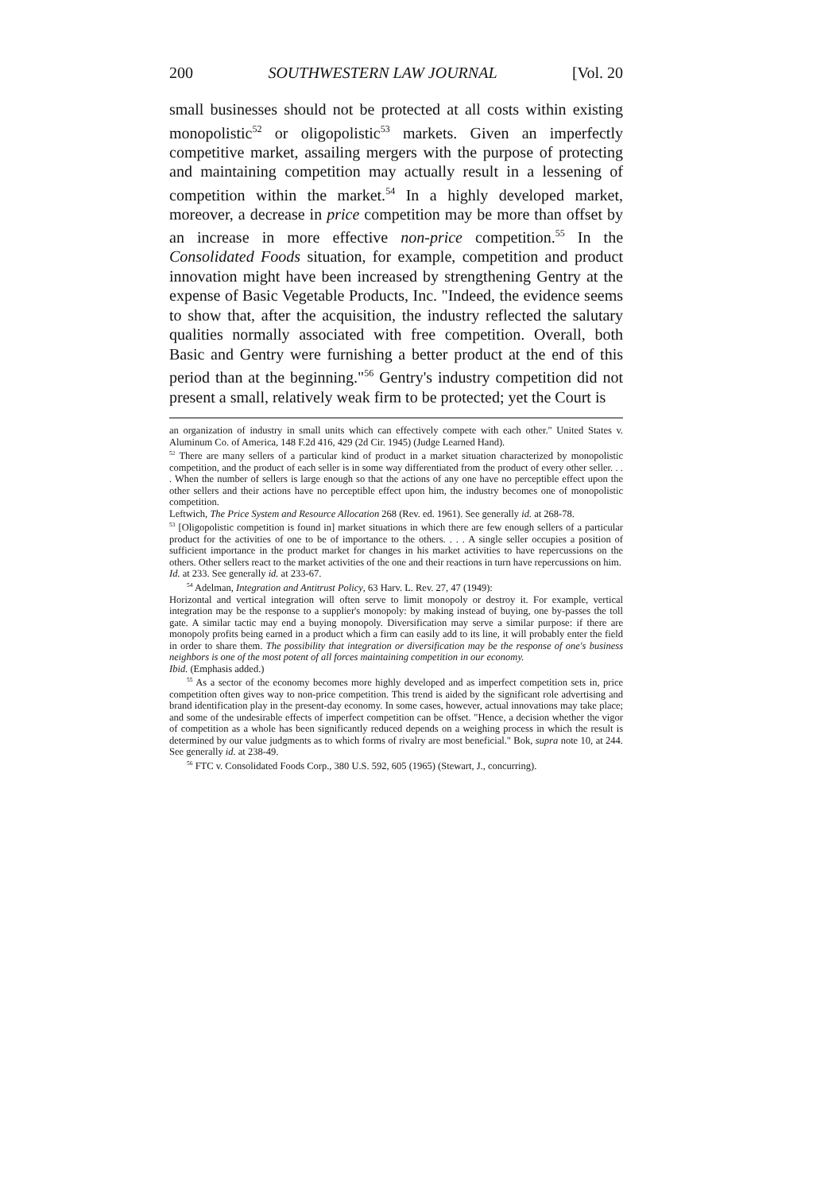200 SOUTHWESTERN LAW JOURNAL [Vol. 20
small businesses should not be protected at all costs within existing monopolistic<sup>52</sup> or oligopolistic<sup>53</sup> markets. Given an imperfectly competitive market, assailing mergers with the purpose of protecting and maintaining competition may actually result in a lessening of competition within the market.<sup>54</sup> In a highly developed market, moreover, a decrease in price competition may be more than offset by an increase in more effective non-price competition.<sup>55</sup> In the Consolidated Foods situation, for example, competition and product innovation might have been increased by strengthening Gentry at the expense of Basic Vegetable Products, Inc. "Indeed, the evidence seems to show that, after the acquisition, the industry reflected the salutary qualities normally associated with free competition. Overall, both Basic and Gentry were furnishing a better product at the end of this period than at the beginning."<sup>56</sup> Gentry's industry competition did not present a small, relatively weak firm to be protected; yet the Court is
an organization of industry in small units which can effectively compete with each other." United States v. Aluminum Co. of America, 148 F.2d 416, 429 (2d Cir. 1945) (Judge Learned Hand).
<sup>52</sup> There are many sellers of a particular kind of product in a market situation characterized by monopolistic competition, and the product of each seller is in some way differentiated from the product of every other seller. . . . When the number of sellers is large enough so that the actions of any one have no perceptible effect upon the other sellers and their actions have no perceptible effect upon him, the industry becomes one of monopolistic competition.
Leftwich, The Price System and Resource Allocation 268 (Rev. ed. 1961). See generally id. at 268-78.
<sup>53</sup> [Oligopolistic competition is found in] market situations in which there are few enough sellers of a particular product for the activities of one to be of importance to the others. . . . A single seller occupies a position of sufficient importance in the product market for changes in his market activities to have repercussions on the others. Other sellers react to the market activities of the one and their reactions in turn have repercussions on him.
Id. at 233. See generally id. at 233-67.
<sup>54</sup> Adelman, Integration and Antitrust Policy, 63 Harv. L. Rev. 27, 47 (1949):
Horizontal and vertical integration will often serve to limit monopoly or destroy it. For example, vertical integration may be the response to a supplier's monopoly: by making instead of buying, one by-passes the toll gate. A similar tactic may end a buying monopoly. Diversification may serve a similar purpose: if there are monopoly profits being earned in a product which a firm can easily add to its line, it will probably enter the field in order to share them. The possibility that integration or diversification may be the response of one's business neighbors is one of the most potent of all forces maintaining competition in our economy.
Ibid. (Emphasis added.)
<sup>55</sup> As a sector of the economy becomes more highly developed and as imperfect competition sets in, price competition often gives way to non-price competition. This trend is aided by the significant role advertising and brand identification play in the present-day economy. In some cases, however, actual innovations may take place; and some of the undesirable effects of imperfect competition can be offset. "Hence, a decision whether the vigor of competition as a whole has been significantly reduced depends on a weighing process in which the result is determined by our value judgments as to which forms of rivalry are most beneficial." Bok, supra note 10, at 244. See generally id. at 238-49.
<sup>56</sup> FTC v. Consolidated Foods Corp., 380 U.S. 592, 605 (1965) (Stewart, J., concurring).